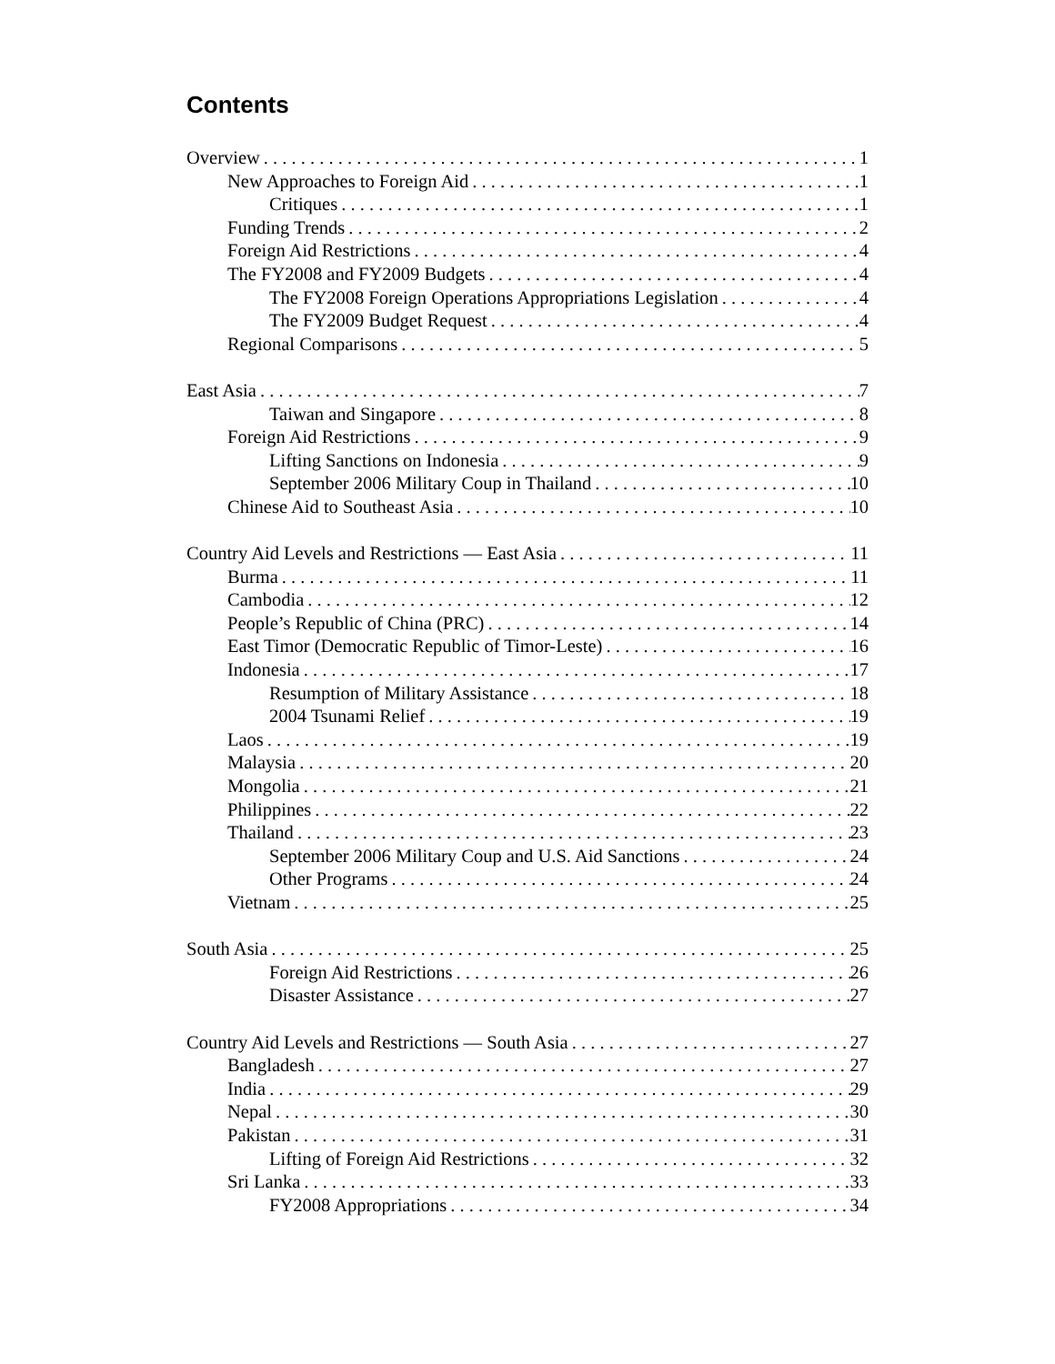Contents
Overview 1
New Approaches to Foreign Aid 1
Critiques 1
Funding Trends 2
Foreign Aid Restrictions 4
The FY2008 and FY2009 Budgets 4
The FY2008 Foreign Operations Appropriations Legislation 4
The FY2009 Budget Request 4
Regional Comparisons 5
East Asia 7
Taiwan and Singapore 8
Foreign Aid Restrictions 9
Lifting Sanctions on Indonesia 9
September 2006 Military Coup in Thailand 10
Chinese Aid to Southeast Asia 10
Country Aid Levels and Restrictions — East Asia 11
Burma 11
Cambodia 12
People’s Republic of China (PRC) 14
East Timor (Democratic Republic of Timor-Leste) 16
Indonesia 17
Resumption of Military Assistance 18
2004 Tsunami Relief 19
Laos 19
Malaysia 20
Mongolia 21
Philippines 22
Thailand 23
September 2006 Military Coup and U.S. Aid Sanctions 24
Other Programs 24
Vietnam 25
South Asia 25
Foreign Aid Restrictions 26
Disaster Assistance 27
Country Aid Levels and Restrictions — South Asia 27
Bangladesh 27
India 29
Nepal 30
Pakistan 31
Lifting of Foreign Aid Restrictions 32
Sri Lanka 33
FY2008 Appropriations 34